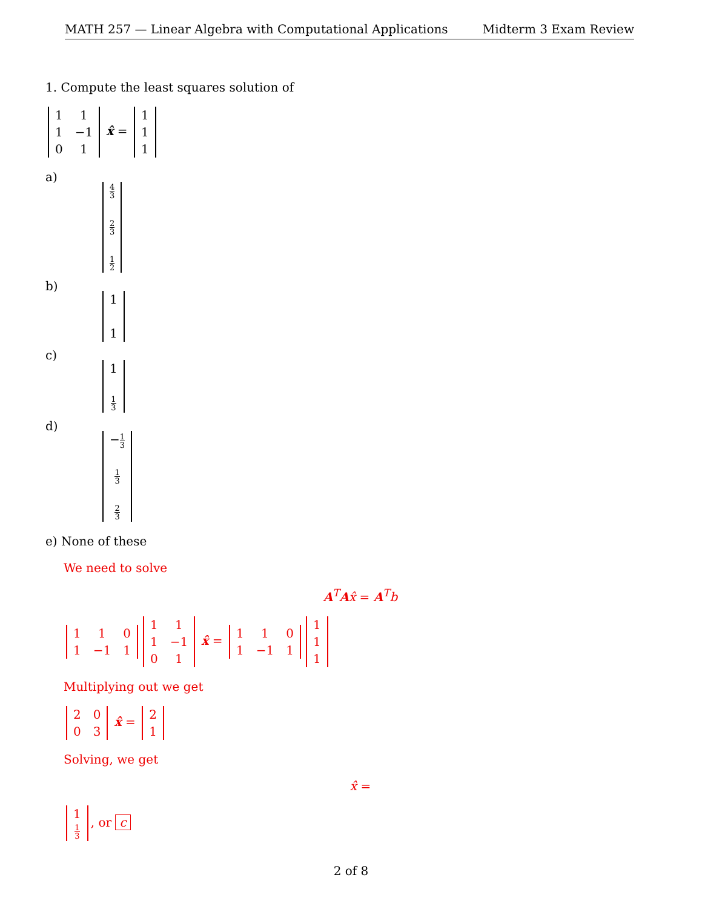MATH 257 — Linear Algebra with Computational Applications Midterm 3 Exam Review
1. Compute the least squares solution of
| 1 | 1 |
| 1 | −1 |
| 0 | 1 |
x̂ =
| 1 |
| 1 |
| 1 |
a)
| 4 3 |
| 2 3 |
| 1 2 |
b)
| 1 |
| 1 |
c)
| 1 |
| 1 3 |
d)
| − 1 3 |
| 1 3 |
| 2 3 |
e) None of these
We need to solve
A<sup>T</sup>Ax̂ = A<sup>T</sup>b
| 1 | 1 | 0 |
| 1 | −1 | 1 |
| 1 | 1 |
| 1 | −1 |
| 0 | 1 |
x̂ =
| 1 | 1 | 0 |
| 1 | −1 | 1 |
| 1 |
| 1 |
| 1 |
Multiplying out we get
| 2 | 0 |
| 0 | 3 |
x̂ =
| 2 |
| 1 |
Solving, we get
x̂ =
| 1 |
| 1 3 |
, or c
2 of 8